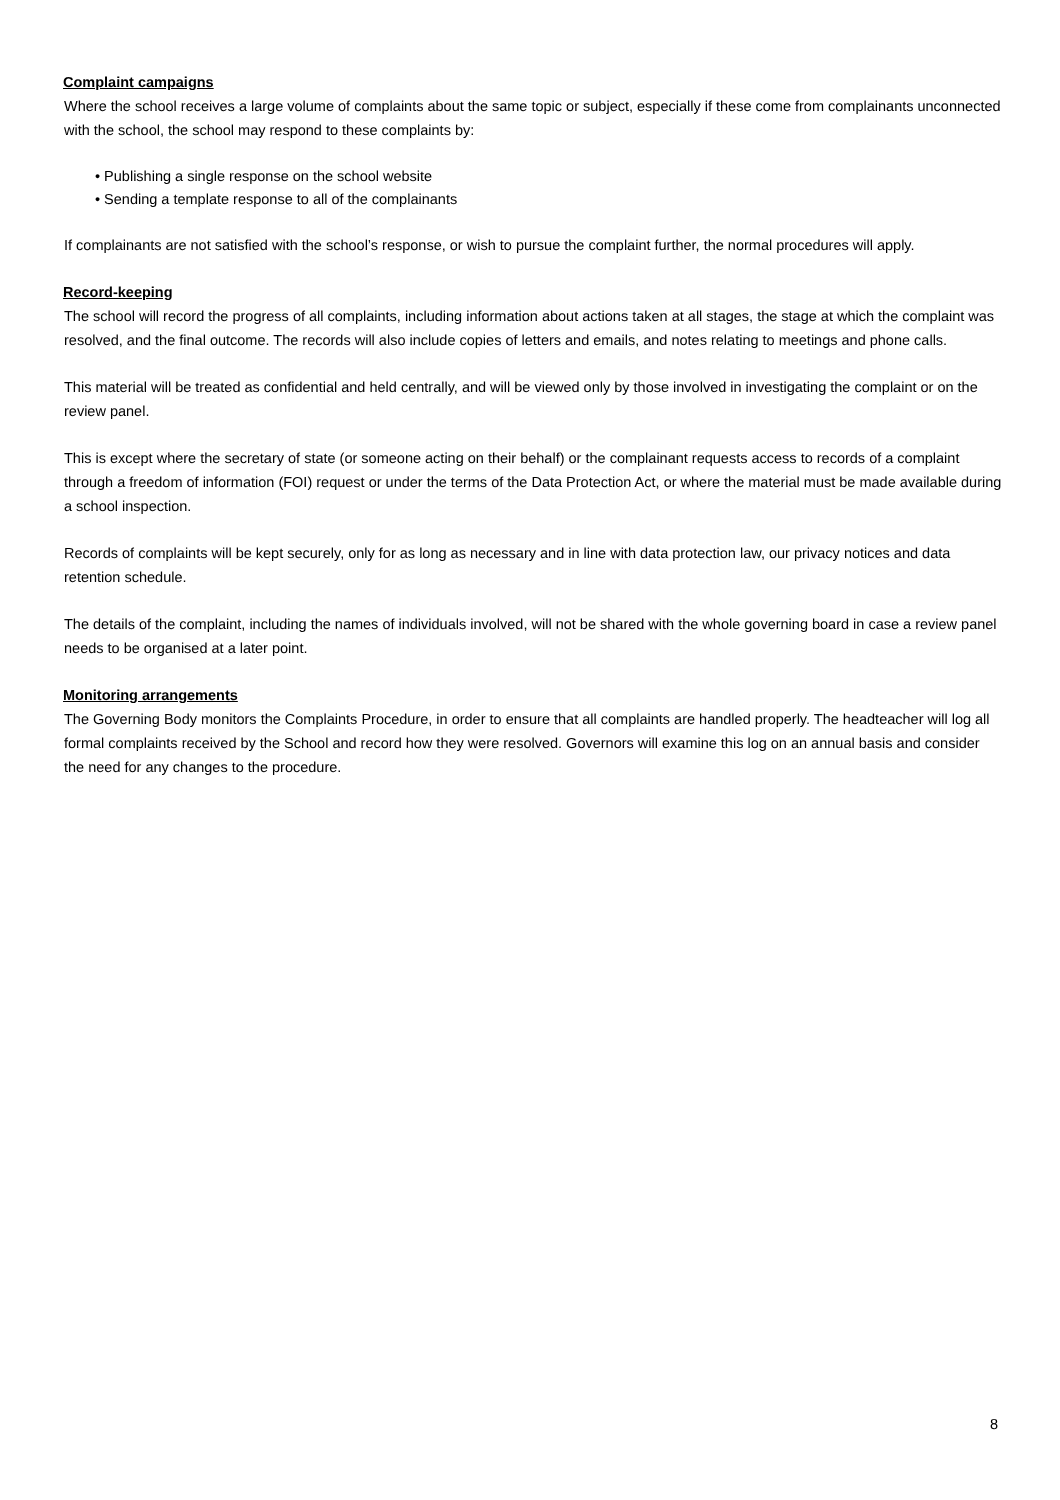Complaint campaigns
Where the school receives a large volume of complaints about the same topic or subject, especially if these come from complainants unconnected with the school, the school may respond to these complaints by:
• Publishing a single response on the school website
• Sending a template response to all of the complainants
If complainants are not satisfied with the school’s response, or wish to pursue the complaint further, the normal procedures will apply.
Record-keeping
The school will record the progress of all complaints, including information about actions taken at all stages, the stage at which the complaint was resolved, and the final outcome. The records will also include copies of letters and emails, and notes relating to meetings and phone calls.
This material will be treated as confidential and held centrally, and will be viewed only by those involved in investigating the complaint or on the review panel.
This is except where the secretary of state (or someone acting on their behalf) or the complainant requests access to records of a complaint through a freedom of information (FOI) request or under the terms of the Data Protection Act, or where the material must be made available during a school inspection.
Records of complaints will be kept securely, only for as long as necessary and in line with data protection law, our privacy notices and data retention schedule.
The details of the complaint, including the names of individuals involved, will not be shared with the whole governing board in case a review panel needs to be organised at a later point.
Monitoring arrangements
The Governing Body monitors the Complaints Procedure, in order to ensure that all complaints are handled properly. The headteacher will log all formal complaints received by the School and record how they were resolved. Governors will examine this log on an annual basis and consider the need for any changes to the procedure.
8